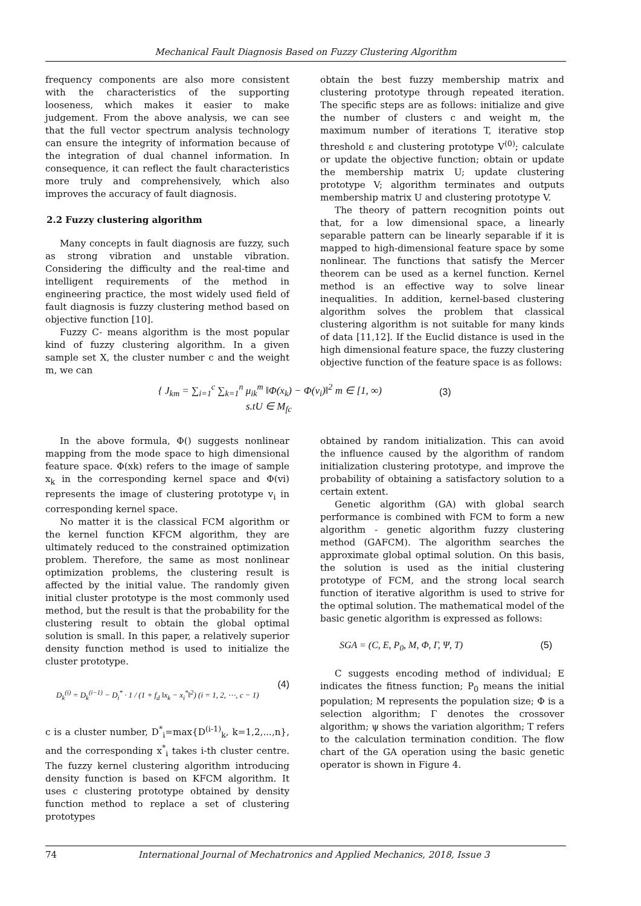Mechanical Fault Diagnosis Based on Fuzzy Clustering Algorithm
frequency components are also more consistent with the characteristics of the supporting looseness, which makes it easier to make judgement. From the above analysis, we can see that the full vector spectrum analysis technology can ensure the integrity of information because of the integration of dual channel information. In consequence, it can reflect the fault characteristics more truly and comprehensively, which also improves the accuracy of fault diagnosis.
2.2 Fuzzy clustering algorithm
Many concepts in fault diagnosis are fuzzy, such as strong vibration and unstable vibration. Considering the difficulty and the real-time and intelligent requirements of the method in engineering practice, the most widely used field of fault diagnosis is fuzzy clustering method based on objective function [10].
Fuzzy C- means algorithm is the most popular kind of fuzzy clustering algorithm. In a given sample set X, the cluster number c and the weight m, we can
obtain the best fuzzy membership matrix and clustering prototype through repeated iteration. The specific steps are as follows: initialize and give the number of clusters c and weight m, the maximum number of iterations T, iterative stop threshold ε and clustering prototype V<sup>(0)</sup>; calculate or update the objective function; obtain or update the membership matrix U; update clustering prototype V; algorithm terminates and outputs membership matrix U and clustering prototype V.
The theory of pattern recognition points out that, for a low dimensional space, a linearly separable pattern can be linearly separable if it is mapped to high-dimensional feature space by some nonlinear. The functions that satisfy the Mercer theorem can be used as a kernel function. Kernel method is an effective way to solve linear inequalities. In addition, kernel-based clustering algorithm solves the problem that classical clustering algorithm is not suitable for many kinds of data [11,12]. If the Euclid distance is used in the high dimensional feature space, the fuzzy clustering objective function of the feature space is as follows:
{ J<sub>km</sub> = ∑<sub>i=1</sub><sup>c</sup> ∑<sub>k=1</sub><sup>n</sup> μ<sub>ik</sub><sup>m</sup> ‖Φ(x<sub>k</sub>) − Φ(v<sub>i</sub>)‖<sup>2</sup> m ∈ [1, ∞)
s.tU ∈ M<sub>fc</sub>
(3)
In the above formula, Φ() suggests nonlinear mapping from the mode space to high dimensional feature space. Φ(xk) refers to the image of sample x<sub>k</sub> in the corresponding kernel space and Φ(vi) represents the image of clustering prototype v<sub>i</sub> in corresponding kernel space.
No matter it is the classical FCM algorithm or the kernel function KFCM algorithm, they are ultimately reduced to the constrained optimization problem. Therefore, the same as most nonlinear optimization problems, the clustering result is affected by the initial value. The randomly given initial cluster prototype is the most commonly used method, but the result is that the probability for the clustering result to obtain the global optimal solution is small. In this paper, a relatively superior density function method is used to initialize the cluster prototype.
D<sub>k</sub><sup>(i)</sup> = D<sub>k</sub><sup>(i−1)</sup> − D<sub>i</sub><sup>*</sup> · 1 / (1 + f<sub>d</sub> ‖x<sub>k</sub> − x<sub>i</sub><sup>*</sup>‖<sup>2</sup>) (i = 1, 2, ⋯, c − 1)
(4)
c is a cluster number, D<sup>*</sup><sub>i</sub>=max{D<sup>(i-1)</sup><sub>k</sub>, k=1,2,...,n}, and the corresponding x<sup>*</sup><sub>i</sub> takes i-th cluster centre. The fuzzy kernel clustering algorithm introducing density function is based on KFCM algorithm. It uses c clustering prototype obtained by density function method to replace a set of clustering prototypes
obtained by random initialization. This can avoid the influence caused by the algorithm of random initialization clustering prototype, and improve the probability of obtaining a satisfactory solution to a certain extent.
Genetic algorithm (GA) with global search performance is combined with FCM to form a new algorithm - genetic algorithm fuzzy clustering method (GAFCM). The algorithm searches the approximate global optimal solution. On this basis, the solution is used as the initial clustering prototype of FCM, and the strong local search function of iterative algorithm is used to strive for the optimal solution. The mathematical model of the basic genetic algorithm is expressed as follows:
SGA = (C, E, P<sub>0</sub>, M, Φ, Γ, Ψ, Τ) (5)
C suggests encoding method of individual; E indicates the fitness function; P<sub>0</sub> means the initial population; M represents the population size; Φ is a selection algorithm; Γ denotes the crossover algorithm; ψ shows the variation algorithm; T refers to the calculation termination condition. The flow chart of the GA operation using the basic genetic operator is shown in Figure 4.
74 International Journal of Mechatronics and Applied Mechanics, 2018, Issue 3